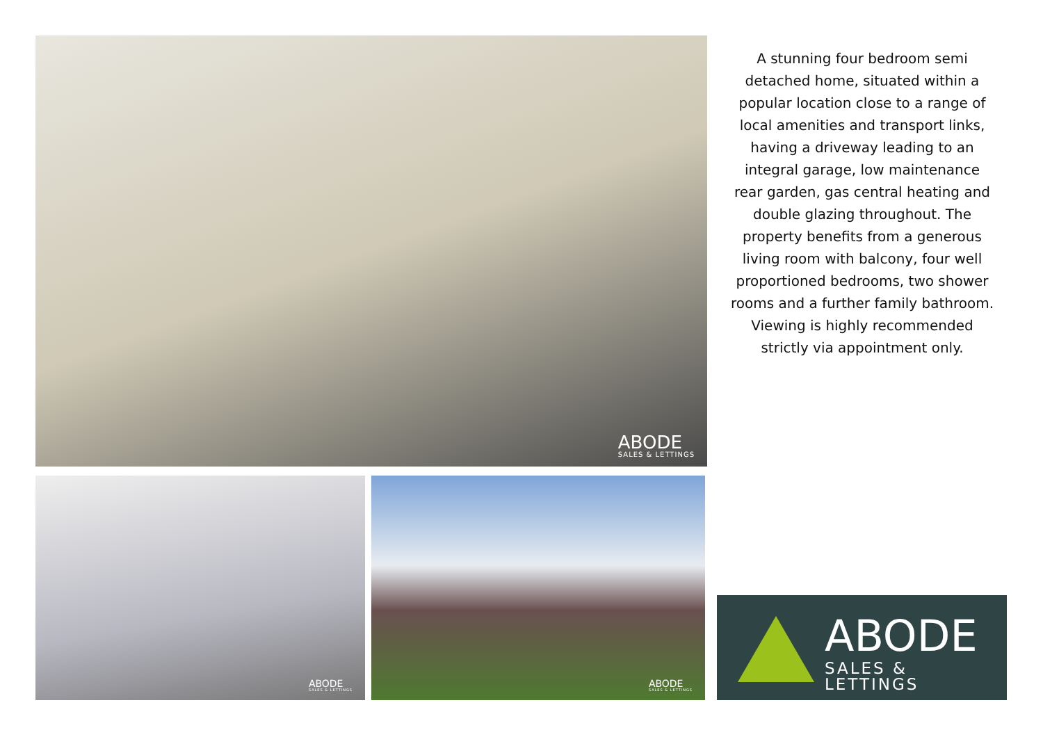ABODE
SALES & LETTINGS
A stunning four bedroom semi detached home, situated within a popular location close to a range of local amenities and transport links, having a driveway leading to an integral garage, low maintenance rear garden, gas central heating and double glazing throughout. The property benefits from a generous living room with balcony, four well proportioned bedrooms, two shower rooms and a further family bathroom. Viewing is highly recommended strictly via appointment only.
ABODE
SALES & LETTINGS
ABODE
SALES & LETTINGS
ABODE
SALES & LETTINGS